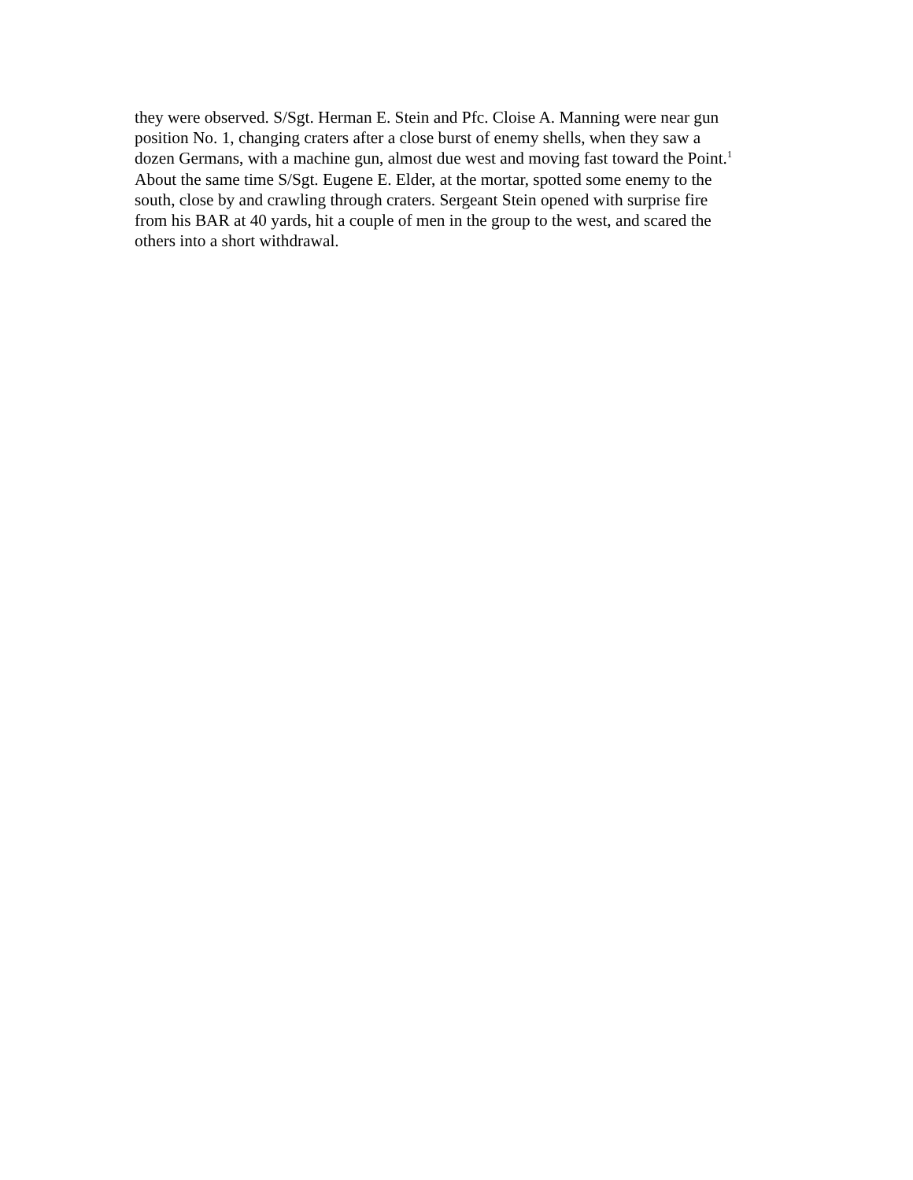they were observed. S/Sgt. Herman E. Stein and Pfc. Cloise A. Manning were near gun
position No. 1, changing craters after a close burst of enemy shells, when they saw a
dozen Germans, with a machine gun, almost due west and moving fast toward the Point.<sup>1</sup>
About the same time S/Sgt. Eugene E. Elder, at the mortar, spotted some enemy to the
south, close by and crawling through craters. Sergeant Stein opened with surprise fire
from his BAR at 40 yards, hit a couple of men in the group to the west, and scared the
others into a short withdrawal.